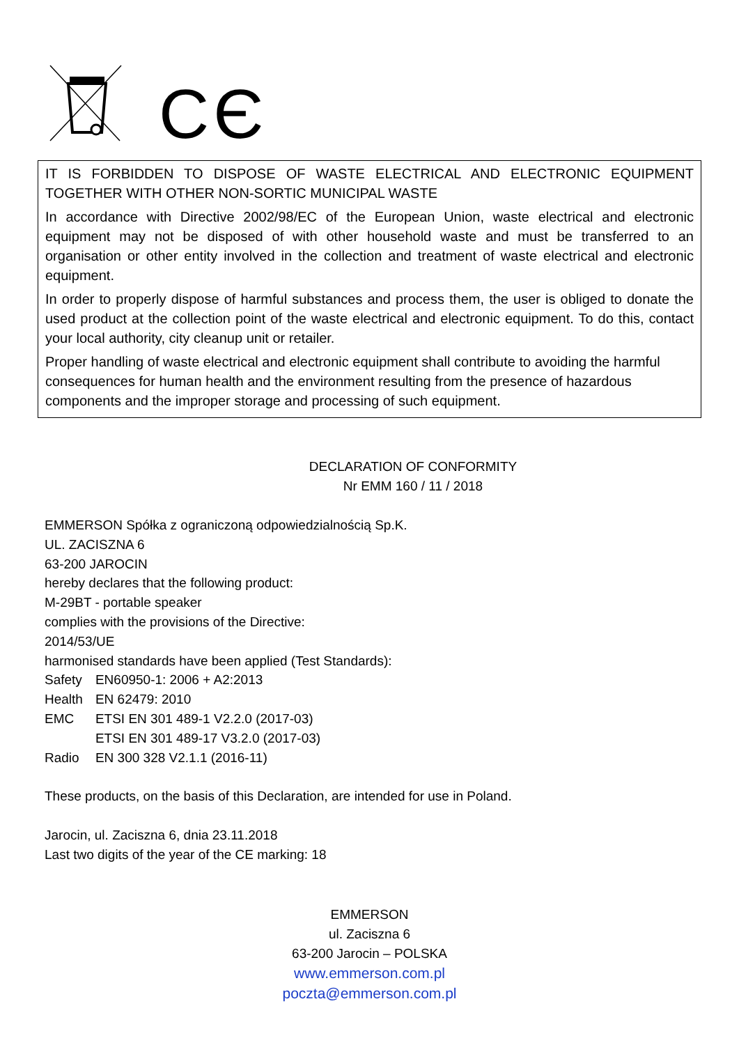CЄ
IT IS FORBIDDEN TO DISPOSE OF WASTE ELECTRICAL AND ELECTRONIC EQUIPMENT TOGETHER WITH OTHER NON-SORTIC MUNICIPAL WASTE
In accordance with Directive 2002/98/EC of the European Union, waste electrical and electronic equipment may not be disposed of with other household waste and must be transferred to an organisation or other entity involved in the collection and treatment of waste electrical and electronic equipment.
In order to properly dispose of harmful substances and process them, the user is obliged to donate the used product at the collection point of the waste electrical and electronic equipment. To do this, contact your local authority, city cleanup unit or retailer.
Proper handling of waste electrical and electronic equipment shall contribute to avoiding the harmful consequences for human health and the environment resulting from the presence of hazardous components and the improper storage and processing of such equipment.
DECLARATION OF CONFORMITY
Nr EMM 160 / 11 / 2018
EMMERSON Spółka z ograniczoną odpowiedzialnością Sp.K.
UL. ZACISZNA 6
63-200 JAROCIN
hereby declares that the following product:
M-29BT - portable speaker
complies with the provisions of the Directive:
2014/53/UE
harmonised standards have been applied (Test Standards):
| Safety | EN60950-1: 2006 + A2:2013 |
| Health | EN 62479: 2010 |
| EMC | ETSI EN 301 489-1 V2.2.0 (2017-03) ETSI EN 301 489-17 V3.2.0 (2017-03) |
| Radio | EN 300 328 V2.1.1 (2016-11) |
These products, on the basis of this Declaration, are intended for use in Poland.
Jarocin, ul. Zaciszna 6, dnia 23.11.2018
Last two digits of the year of the CE marking: 18
EMMERSON
ul. Zaciszna 6
63-200 Jarocin – POLSKA
www.emmerson.com.pl
poczta@emmerson.com.pl